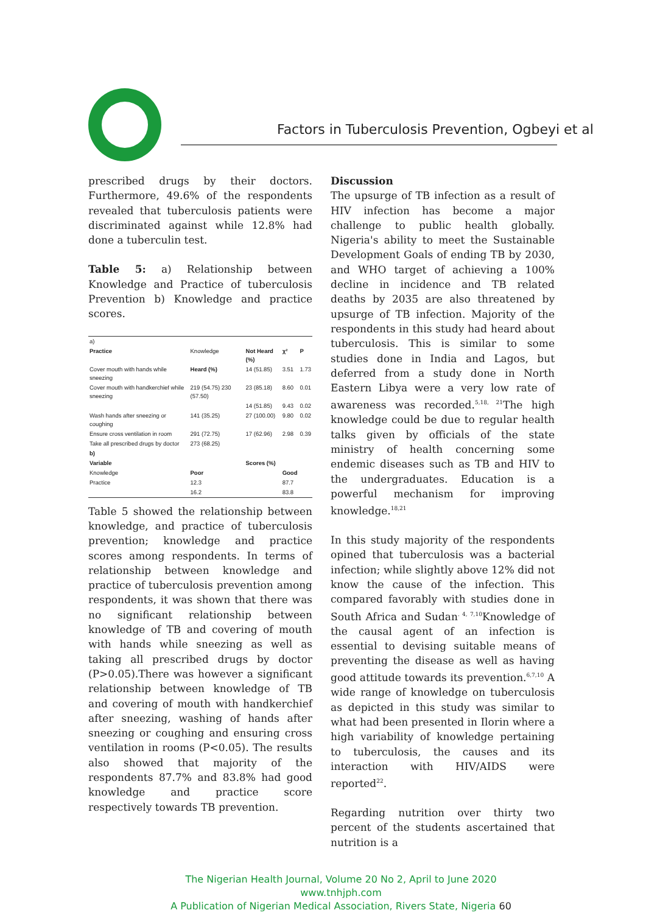Factors in Tuberculosis Prevention, Ogbeyi et al
prescribed drugs by their doctors. Furthermore, 49.6% of the respondents revealed that tuberculosis patients were discriminated against while 12.8% had done a tuberculin test.
Table 5: a) Relationship between Knowledge and Practice of tuberculosis Prevention b) Knowledge and practice scores.
| a) | | | | |
| Practice | Knowledge | Not Heard (%) | χ² | P |
| Cover mouth with hands while sneezing | Heard (%) | 14 (51.85) | 3.51 | 1.73 |
| Cover mouth with handkerchief while sneezing | 219 (54.75) 230 (57.50) | 23 (85.18) | 8.60 | 0.01 |
| | | 14 (51.85) | 9.43 | 0.02 |
| Wash hands after sneezing or coughing | 141 (35.25) | 27 (100.00) | 9.80 | 0.02 |
| Ensure cross ventilation in room | 291 (72.75) | 17 (62.96) | 2.98 | 0.39 |
| Take all prescribed drugs by doctor | 273 (68.25) | | | |
| b) | | | | |
| Variable | | Scores (%) | | |
| Knowledge | Poor | | Good | |
| Practice | 12.3 | | 87.7 | |
| | 16.2 | | 83.8 | |
Table 5 showed the relationship between knowledge, and practice of tuberculosis prevention; knowledge and practice scores among respondents. In terms of relationship between knowledge and practice of tuberculosis prevention among respondents, it was shown that there was no significant relationship between knowledge of TB and covering of mouth with hands while sneezing as well as taking all prescribed drugs by doctor (P>0.05).There was however a significant relationship between knowledge of TB and covering of mouth with handkerchief after sneezing, washing of hands after sneezing or coughing and ensuring cross ventilation in rooms (P<0.05). The results also showed that majority of the respondents 87.7% and 83.8% had good knowledge and practice score respectively towards TB prevention.
Discussion
The upsurge of TB infection as a result of HIV infection has become a major challenge to public health globally. Nigeria's ability to meet the Sustainable Development Goals of ending TB by 2030, and WHO target of achieving a 100% decline in incidence and TB related deaths by 2035 are also threatened by upsurge of TB infection. Majority of the respondents in this study had heard about tuberculosis. This is similar to some studies done in India and Lagos, but deferred from a study done in North Eastern Libya were a very low rate of awareness was recorded.<sup>5,18, 21</sup>The high knowledge could be due to regular health talks given by officials of the state ministry of health concerning some endemic diseases such as TB and HIV to the undergraduates. Education is a powerful mechanism for improving knowledge.<sup>18,21</sup>
In this study majority of the respondents opined that tuberculosis was a bacterial infection; while slightly above 12% did not know the cause of the infection. This compared favorably with studies done in South Africa and Sudan<sup>. 4, 7,10</sup>Knowledge of the causal agent of an infection is essential to devising suitable means of preventing the disease as well as having good attitude towards its prevention.<sup>6,7,10</sup> A wide range of knowledge on tuberculosis as depicted in this study was similar to what had been presented in Ilorin where a high variability of knowledge pertaining to tuberculosis, the causes and its interaction with HIV/AIDS were reported<sup>22</sup>.
Regarding nutrition over thirty two percent of the students ascertained that nutrition is a
The Nigerian Health Journal, Volume 20 No 2, April to June 2020
www.tnhjph.com
A Publication of Nigerian Medical Association, Rivers State, Nigeria 60